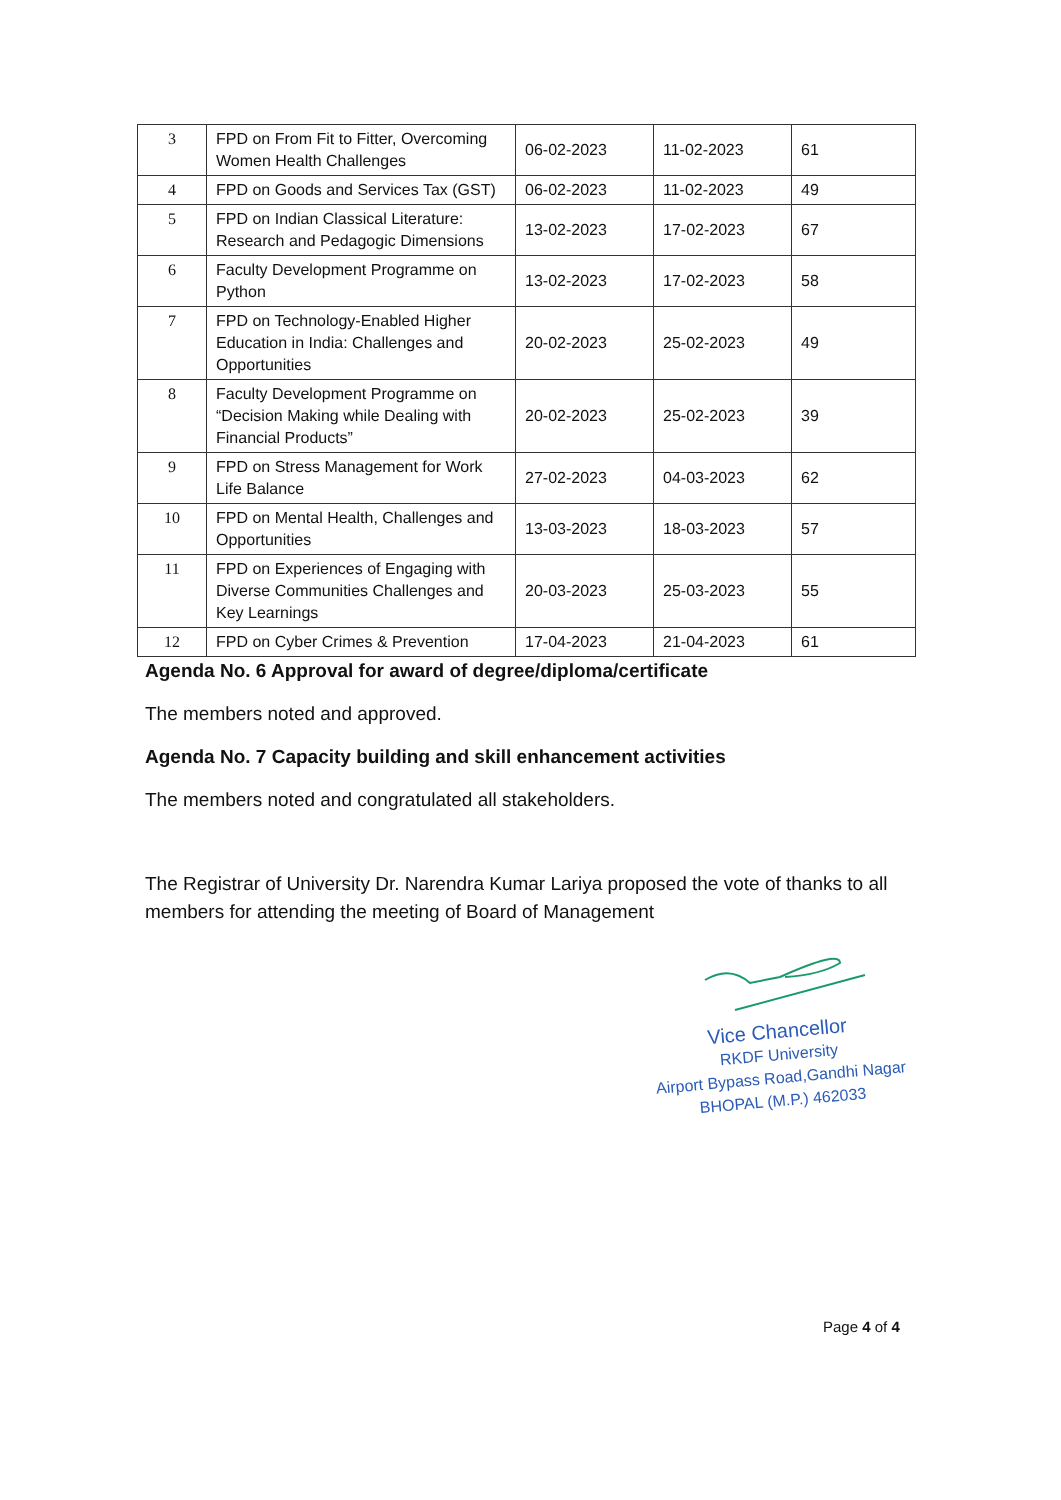| 3 | FPD on From Fit to Fitter, Overcoming Women Health Challenges | 06-02-2023 | 11-02-2023 | 61 |
| 4 | FPD on Goods and Services Tax (GST) | 06-02-2023 | 11-02-2023 | 49 |
| 5 | FPD on Indian Classical Literature: Research and Pedagogic Dimensions | 13-02-2023 | 17-02-2023 | 67 |
| 6 | Faculty Development Programme on Python | 13-02-2023 | 17-02-2023 | 58 |
| 7 | FPD on Technology-Enabled Higher Education in India: Challenges and Opportunities | 20-02-2023 | 25-02-2023 | 49 |
| 8 | Faculty Development Programme on “Decision Making while Dealing with Financial Products” | 20-02-2023 | 25-02-2023 | 39 |
| 9 | FPD on Stress Management for Work Life Balance | 27-02-2023 | 04-03-2023 | 62 |
| 10 | FPD on Mental Health, Challenges and Opportunities | 13-03-2023 | 18-03-2023 | 57 |
| 11 | FPD on Experiences of Engaging with Diverse Communities Challenges and Key Learnings | 20-03-2023 | 25-03-2023 | 55 |
| 12 | FPD on Cyber Crimes & Prevention | 17-04-2023 | 21-04-2023 | 61 |
Agenda No. 6 Approval for award of degree/diploma/certificate
The members noted and approved.
Agenda No. 7 Capacity building and skill enhancement activities
The members noted and congratulated all stakeholders.
The Registrar of University Dr. Narendra Kumar Lariya proposed the vote of thanks to all members for attending the meeting of Board of Management
Vice Chancellor
RKDF University
Airport Bypass Road,Gandhi Nagar
BHOPAL (M.P.) 462033
Page 4 of 4